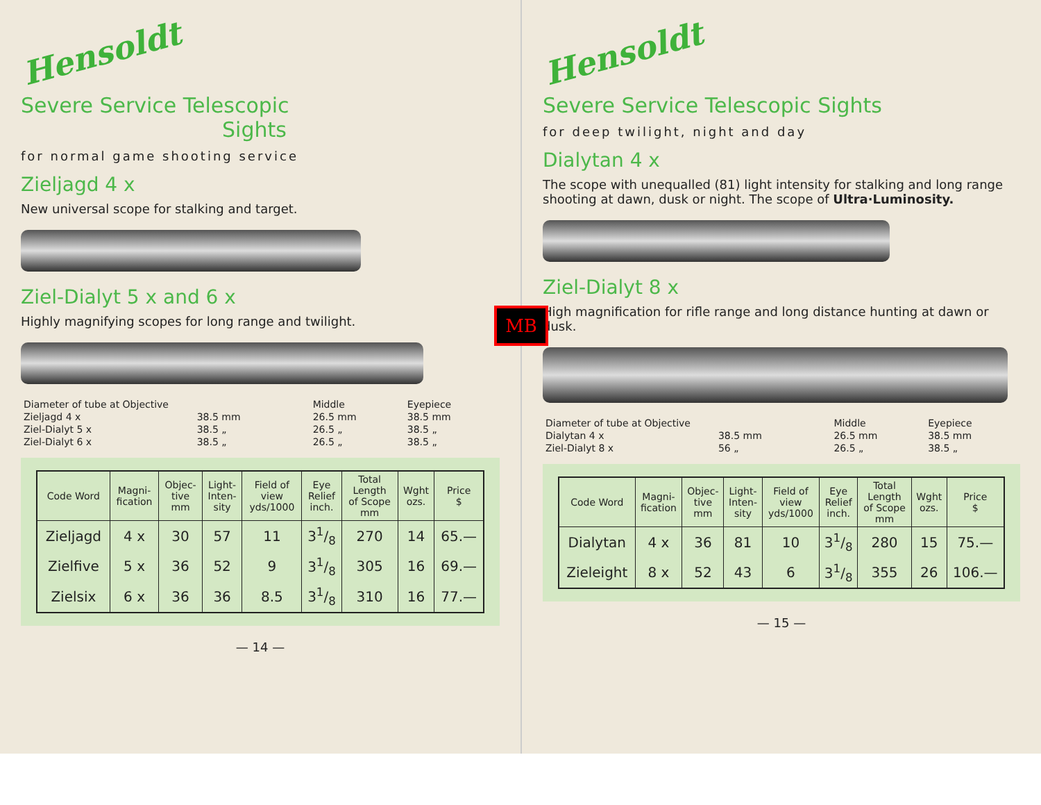Hensoldt
Severe Service Telescopic
Sights
for normal game shooting service
Zieljagd 4 x
New universal scope for stalking and target.
Ziel-Dialyt 5 x and 6 x
Highly magnifying scopes for long range and twilight.
| Diameter of tube at Objective | | Middle | Eyepiece |
| Zieljagd 4 x | 38.5 mm | 26.5 mm | 38.5 mm |
| Ziel-Dialyt 5 x | 38.5 „ | 26.5 „ | 38.5 „ |
| Ziel-Dialyt 6 x | 38.5 „ | 26.5 „ | 38.5 „ |
| Code Word | Magni- fication | Objec- tive mm | Light- Inten- sity | Field of view yds/1000 | Eye Relief inch. | Total Length of Scope mm | Wght ozs. | Price $ |
| --- | --- | --- | --- | --- | --- | --- | --- | --- |
| Zieljagd | 4 x | 30 | 57 | 11 | 31/8 | 270 | 14 | 65.— |
| Zielfive | 5 x | 36 | 52 | 9 | 31/8 | 305 | 16 | 69.— |
| Zielsix | 6 x | 36 | 36 | 8.5 | 31/8 | 310 | 16 | 77.— |
— 14 —
MB
Hensoldt
Severe Service Telescopic Sights
for deep twilight, night and day
Dialytan 4 x
The scope with unequalled (81) light intensity for stalking and long range shooting at dawn, dusk or night. The scope of Ultra·Luminosity.
Ziel-Dialyt 8 x
High magnification for rifle range and long distance hunting at dawn or dusk.
| Diameter of tube at Objective | | Middle | Eyepiece |
| Dialytan 4 x | 38.5 mm | 26.5 mm | 38.5 mm |
| Ziel-Dialyt 8 x | 56 „ | 26.5 „ | 38.5 „ |
| Code Word | Magni- fication | Objec- tive mm | Light- Inten- sity | Field of view yds/1000 | Eye Relief inch. | Total Length of Scope mm | Wght ozs. | Price $ |
| --- | --- | --- | --- | --- | --- | --- | --- | --- |
| Dialytan | 4 x | 36 | 81 | 10 | 31/8 | 280 | 15 | 75.— |
| Zieleight | 8 x | 52 | 43 | 6 | 31/8 | 355 | 26 | 106.— |
— 15 —